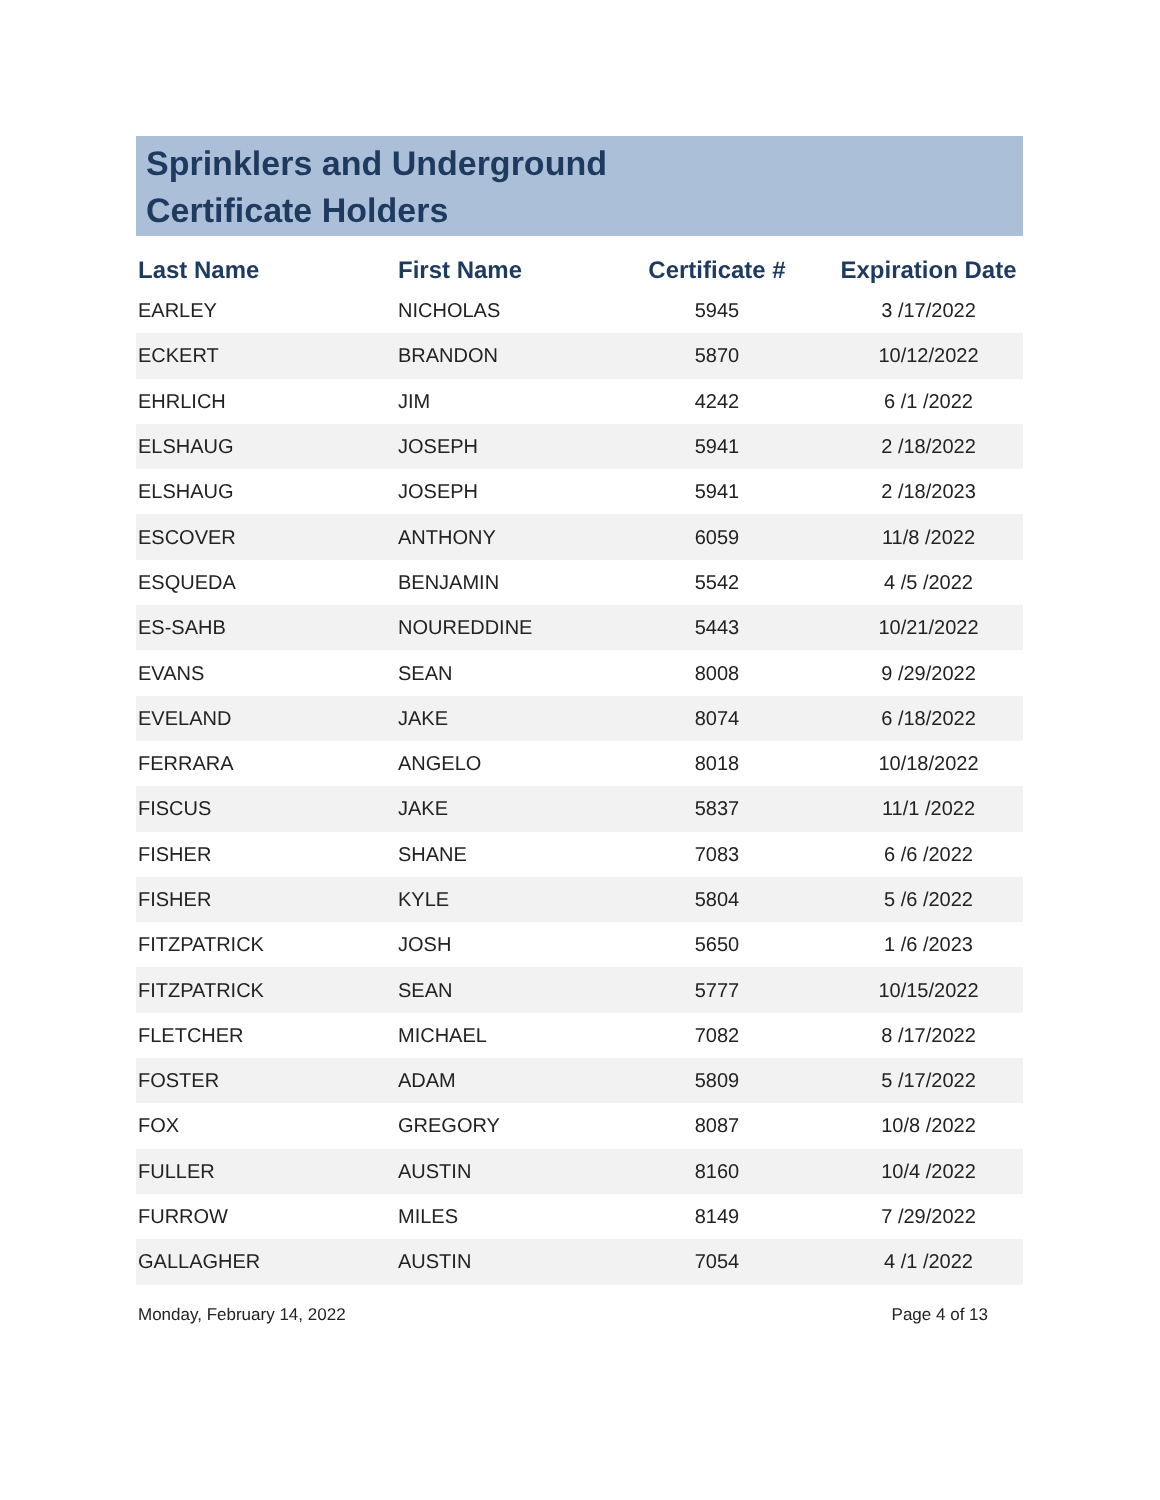Sprinklers and Underground
Certificate Holders
| Last Name | First Name | Certificate # | Expiration Date |
| --- | --- | --- | --- |
| EARLEY | NICHOLAS | 5945 | 3 /17/2022 |
| ECKERT | BRANDON | 5870 | 10/12/2022 |
| EHRLICH | JIM | 4242 | 6 /1 /2022 |
| ELSHAUG | JOSEPH | 5941 | 2 /18/2022 |
| ELSHAUG | JOSEPH | 5941 | 2 /18/2023 |
| ESCOVER | ANTHONY | 6059 | 11/8 /2022 |
| ESQUEDA | BENJAMIN | 5542 | 4 /5 /2022 |
| ES-SAHB | NOUREDDINE | 5443 | 10/21/2022 |
| EVANS | SEAN | 8008 | 9 /29/2022 |
| EVELAND | JAKE | 8074 | 6 /18/2022 |
| FERRARA | ANGELO | 8018 | 10/18/2022 |
| FISCUS | JAKE | 5837 | 11/1 /2022 |
| FISHER | SHANE | 7083 | 6 /6 /2022 |
| FISHER | KYLE | 5804 | 5 /6 /2022 |
| FITZPATRICK | JOSH | 5650 | 1 /6 /2023 |
| FITZPATRICK | SEAN | 5777 | 10/15/2022 |
| FLETCHER | MICHAEL | 7082 | 8 /17/2022 |
| FOSTER | ADAM | 5809 | 5 /17/2022 |
| FOX | GREGORY | 8087 | 10/8 /2022 |
| FULLER | AUSTIN | 8160 | 10/4 /2022 |
| FURROW | MILES | 8149 | 7 /29/2022 |
| GALLAGHER | AUSTIN | 7054 | 4 /1 /2022 |
Monday, February 14, 2022 Page 4 of 13